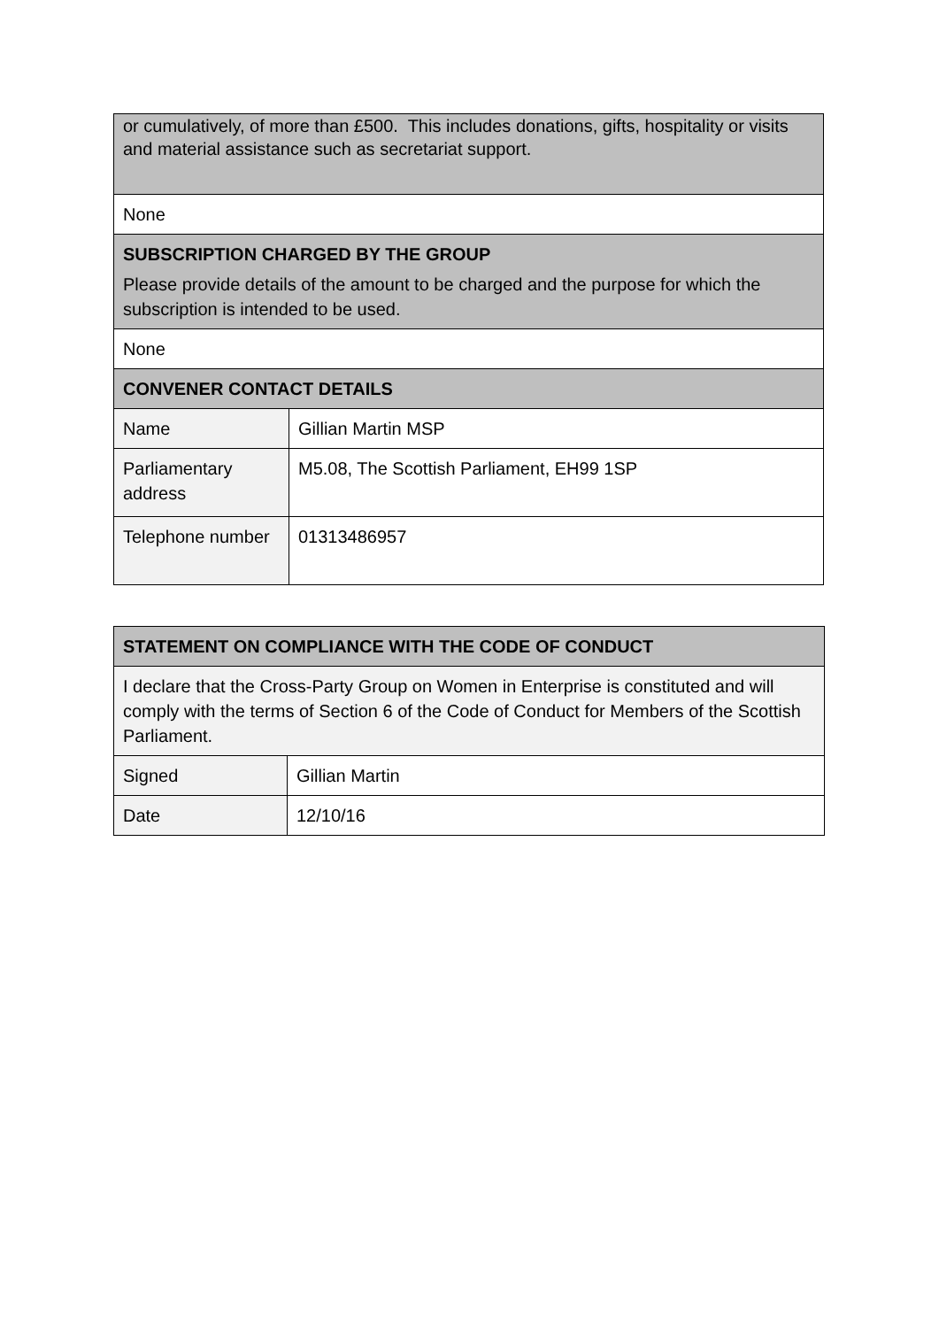| or cumulatively, of more than £500. This includes donations, gifts, hospitality or visits and material assistance such as secretariat support. | |
| None | |
| SUBSCRIPTION CHARGED BY THE GROUP Please provide details of the amount to be charged and the purpose for which the subscription is intended to be used. | |
| None | |
| CONVENER CONTACT DETAILS | |
| Name | Gillian Martin MSP |
| Parliamentary address | M5.08, The Scottish Parliament, EH99 1SP |
| Telephone number | 01313486957 |
| STATEMENT ON COMPLIANCE WITH THE CODE OF CONDUCT | |
| --- | --- |
| I declare that the Cross-Party Group on Women in Enterprise is constituted and will comply with the terms of Section 6 of the Code of Conduct for Members of the Scottish Parliament. | |
| Signed | Gillian Martin |
| Date | 12/10/16 |